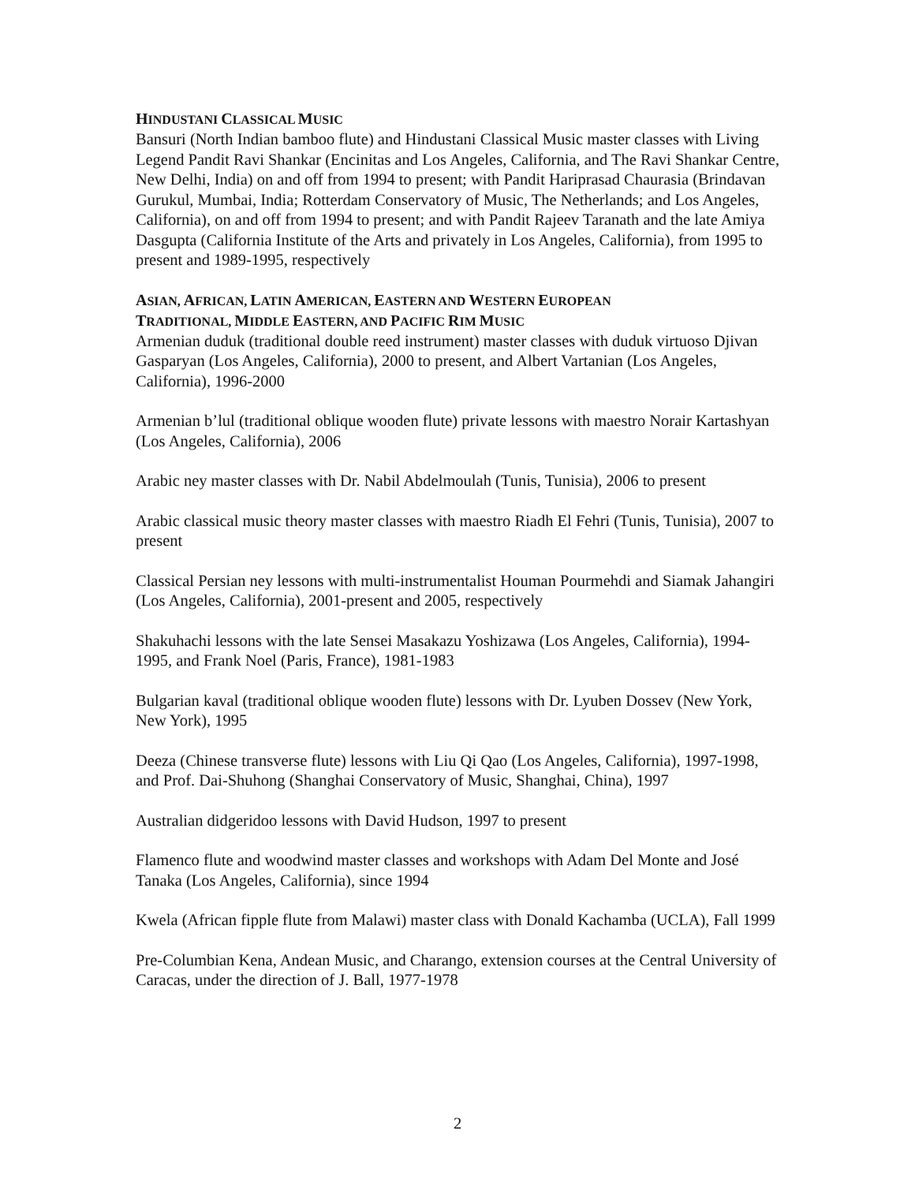HINDUSTANI CLASSICAL MUSIC
Bansuri (North Indian bamboo flute) and Hindustani Classical Music master classes with Living Legend Pandit Ravi Shankar (Encinitas and Los Angeles, California, and The Ravi Shankar Centre, New Delhi, India) on and off from 1994 to present; with Pandit Hariprasad Chaurasia (Brindavan Gurukul, Mumbai, India; Rotterdam Conservatory of Music, The Netherlands; and Los Angeles, California), on and off from 1994 to present; and with Pandit Rajeev Taranath and the late Amiya Dasgupta (California Institute of the Arts and privately in Los Angeles, California), from 1995 to present and 1989-1995, respectively
ASIAN, AFRICAN, LATIN AMERICAN, EASTERN AND WESTERN EUROPEAN
TRADITIONAL, MIDDLE EASTERN, AND PACIFIC RIM MUSIC
Armenian duduk (traditional double reed instrument) master classes with duduk virtuoso Djivan Gasparyan (Los Angeles, California), 2000 to present, and Albert Vartanian (Los Angeles, California), 1996-2000
Armenian b’lul (traditional oblique wooden flute) private lessons with maestro Norair Kartashyan (Los Angeles, California), 2006
Arabic ney master classes with Dr. Nabil Abdelmoulah (Tunis, Tunisia), 2006 to present
Arabic classical music theory master classes with maestro Riadh El Fehri (Tunis, Tunisia), 2007 to present
Classical Persian ney lessons with multi-instrumentalist Houman Pourmehdi and Siamak Jahangiri (Los Angeles, California), 2001-present and 2005, respectively
Shakuhachi lessons with the late Sensei Masakazu Yoshizawa (Los Angeles, California), 1994-1995, and Frank Noel (Paris, France), 1981-1983
Bulgarian kaval (traditional oblique wooden flute) lessons with Dr. Lyuben Dossev (New York, New York), 1995
Deeza (Chinese transverse flute) lessons with Liu Qi Qao (Los Angeles, California), 1997-1998, and Prof. Dai-Shuhong (Shanghai Conservatory of Music, Shanghai, China), 1997
Australian didgeridoo lessons with David Hudson, 1997 to present
Flamenco flute and woodwind master classes and workshops with Adam Del Monte and José Tanaka (Los Angeles, California), since 1994
Kwela (African fipple flute from Malawi) master class with Donald Kachamba (UCLA), Fall 1999
Pre-Columbian Kena, Andean Music, and Charango, extension courses at the Central University of Caracas, under the direction of J. Ball, 1977-1978
2